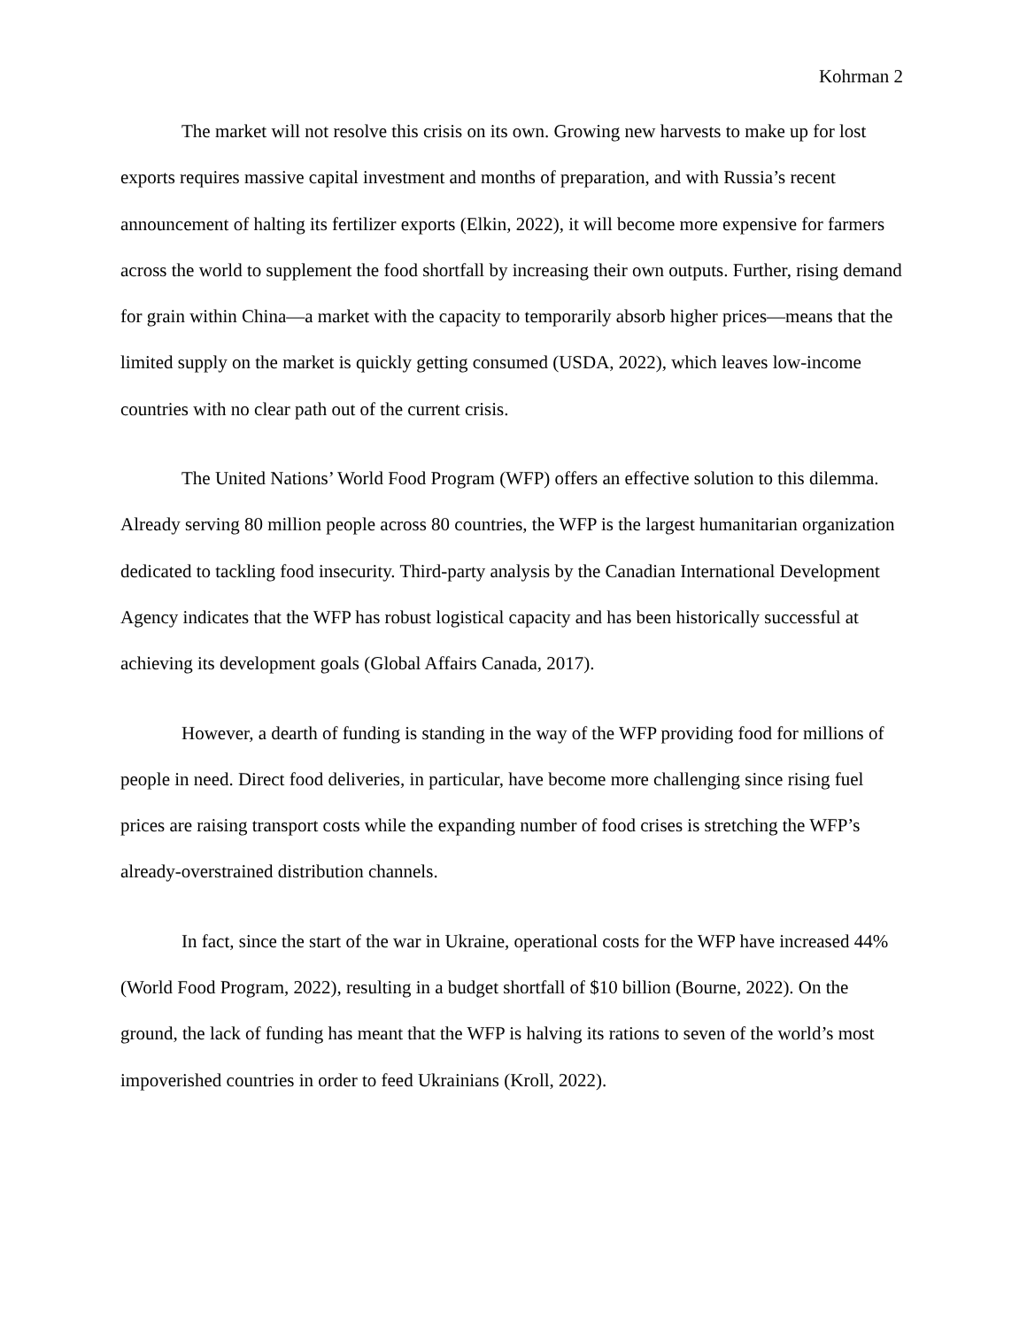Kohrman 2
The market will not resolve this crisis on its own. Growing new harvests to make up for lost exports requires massive capital investment and months of preparation, and with Russia’s recent announcement of halting its fertilizer exports (Elkin, 2022), it will become more expensive for farmers across the world to supplement the food shortfall by increasing their own outputs. Further, rising demand for grain within China—a market with the capacity to temporarily absorb higher prices—means that the limited supply on the market is quickly getting consumed (USDA, 2022), which leaves low-income countries with no clear path out of the current crisis.
The United Nations’ World Food Program (WFP) offers an effective solution to this dilemma. Already serving 80 million people across 80 countries, the WFP is the largest humanitarian organization dedicated to tackling food insecurity. Third-party analysis by the Canadian International Development Agency indicates that the WFP has robust logistical capacity and has been historically successful at achieving its development goals (Global Affairs Canada, 2017).
However, a dearth of funding is standing in the way of the WFP providing food for millions of people in need. Direct food deliveries, in particular, have become more challenging since rising fuel prices are raising transport costs while the expanding number of food crises is stretching the WFP’s already-overstrained distribution channels.
In fact, since the start of the war in Ukraine, operational costs for the WFP have increased 44% (World Food Program, 2022), resulting in a budget shortfall of $10 billion (Bourne, 2022). On the ground, the lack of funding has meant that the WFP is halving its rations to seven of the world’s most impoverished countries in order to feed Ukrainians (Kroll, 2022).